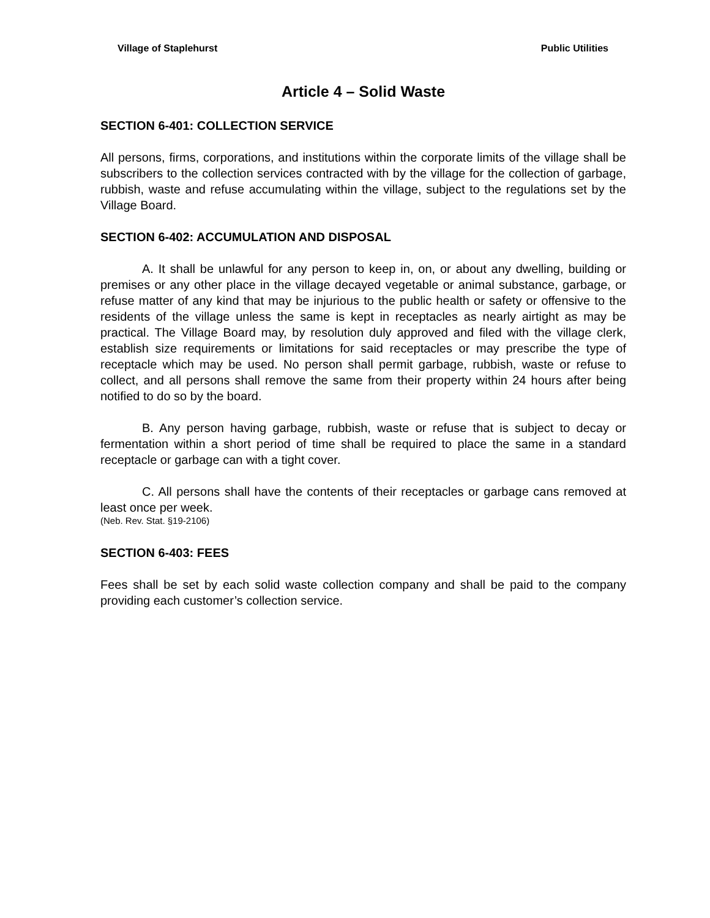Village of Staplehurst Public Utilities
Article 4 – Solid Waste
SECTION 6-401: COLLECTION SERVICE
All persons, firms, corporations, and institutions within the corporate limits of the village shall be subscribers to the collection services contracted with by the village for the collection of garbage, rubbish, waste and refuse accumulating within the village, subject to the regulations set by the Village Board.
SECTION 6-402: ACCUMULATION AND DISPOSAL
A. It shall be unlawful for any person to keep in, on, or about any dwelling, building or premises or any other place in the village decayed vegetable or animal substance, garbage, or refuse matter of any kind that may be injurious to the public health or safety or offensive to the residents of the village unless the same is kept in receptacles as nearly airtight as may be practical. The Village Board may, by resolution duly approved and filed with the village clerk, establish size requirements or limitations for said receptacles or may prescribe the type of receptacle which may be used. No person shall permit garbage, rubbish, waste or refuse to collect, and all persons shall remove the same from their property within 24 hours after being notified to do so by the board.
B. Any person having garbage, rubbish, waste or refuse that is subject to decay or fermentation within a short period of time shall be required to place the same in a standard receptacle or garbage can with a tight cover.
C. All persons shall have the contents of their receptacles or garbage cans removed at least once per week.
(Neb. Rev. Stat. §19-2106)
SECTION 6-403: FEES
Fees shall be set by each solid waste collection company and shall be paid to the company providing each customer’s collection service.